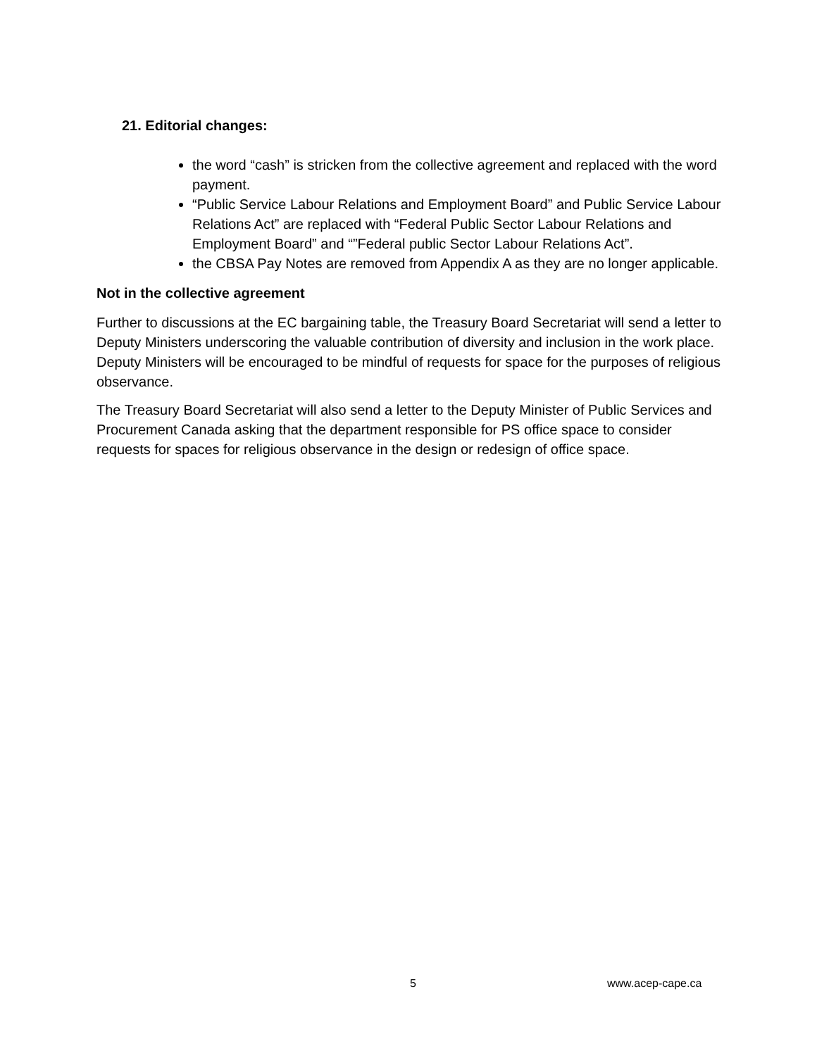21. Editorial changes:
the word “cash” is stricken from the collective agreement and replaced with the word payment.
“Public Service Labour Relations and Employment Board” and Public Service Labour Relations Act” are replaced with “Federal Public Sector Labour Relations and Employment Board” and “”Federal public Sector Labour Relations Act”.
the CBSA Pay Notes are removed from Appendix A as they are no longer applicable.
Not in the collective agreement
Further to discussions at the EC bargaining table, the Treasury Board Secretariat will send a letter to Deputy Ministers underscoring the valuable contribution of diversity and inclusion in the work place. Deputy Ministers will be encouraged to be mindful of requests for space for the purposes of religious observance.
The Treasury Board Secretariat will also send a letter to the Deputy Minister of Public Services and Procurement Canada asking that the department responsible for PS office space to consider requests for spaces for religious observance in the design or redesign of office space.
5 www.acep-cape.ca